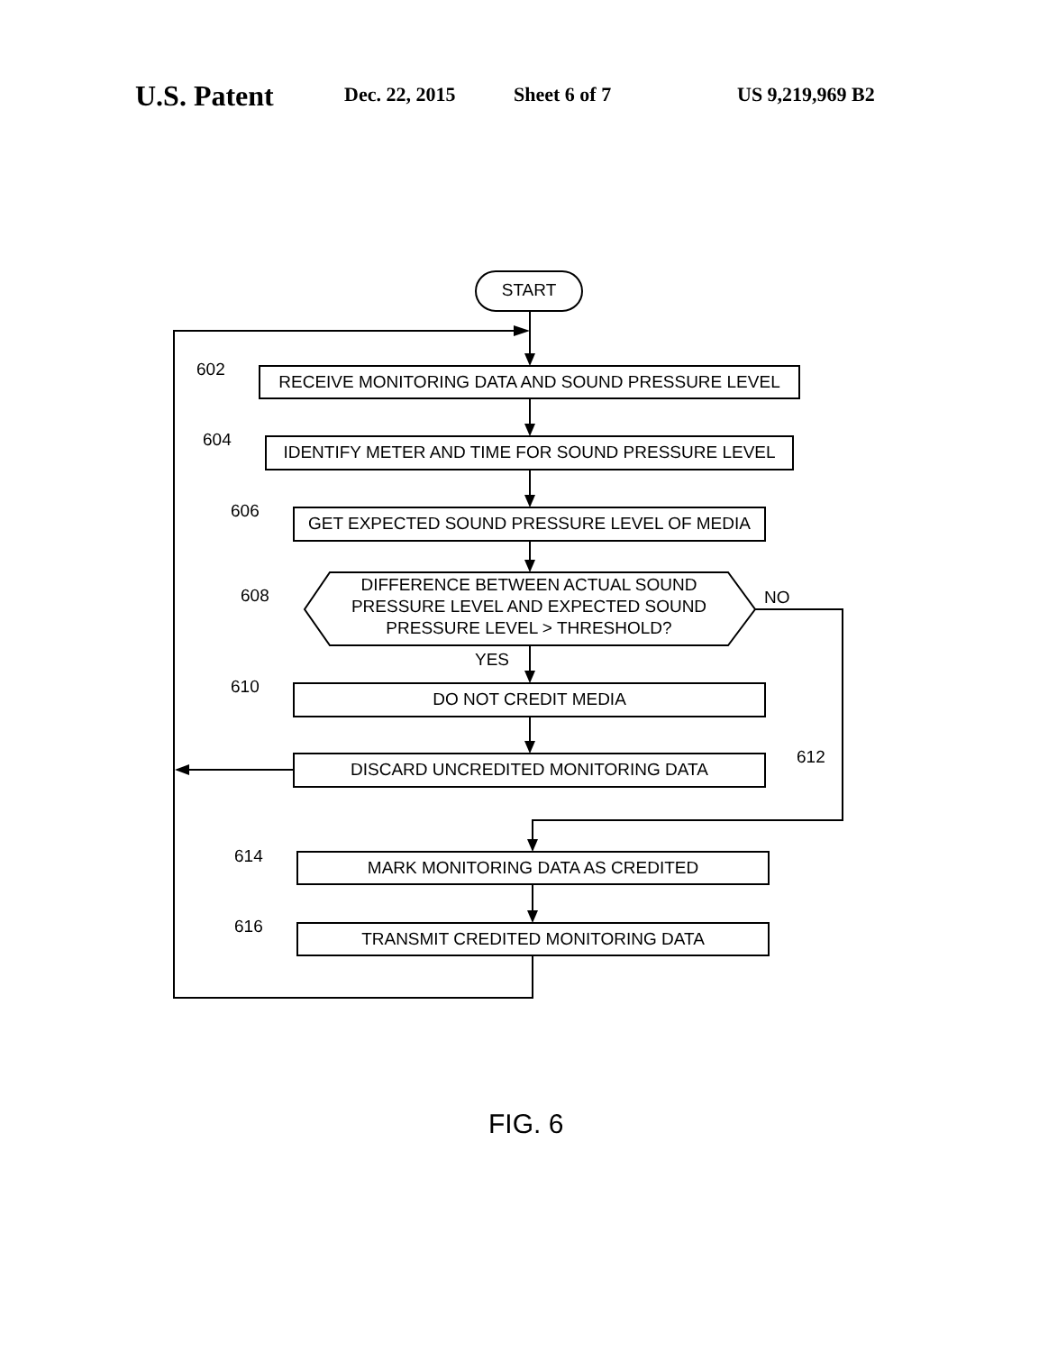U.S. Patent Dec. 22, 2015 Sheet 6 of 7 US 9,219,969 B2
START
602
RECEIVE MONITORING DATA AND SOUND PRESSURE LEVEL
604
IDENTIFY METER AND TIME FOR SOUND PRESSURE LEVEL
606
GET EXPECTED SOUND PRESSURE LEVEL OF MEDIA
608
DIFFERENCE BETWEEN ACTUAL SOUND
PRESSURE LEVEL AND EXPECTED SOUND
PRESSURE LEVEL > THRESHOLD?
NO
YES
610
DO NOT CREDIT MEDIA
DISCARD UNCREDITED MONITORING DATA
612
614
MARK MONITORING DATA AS CREDITED
616
TRANSMIT CREDITED MONITORING DATA
FIG. 6